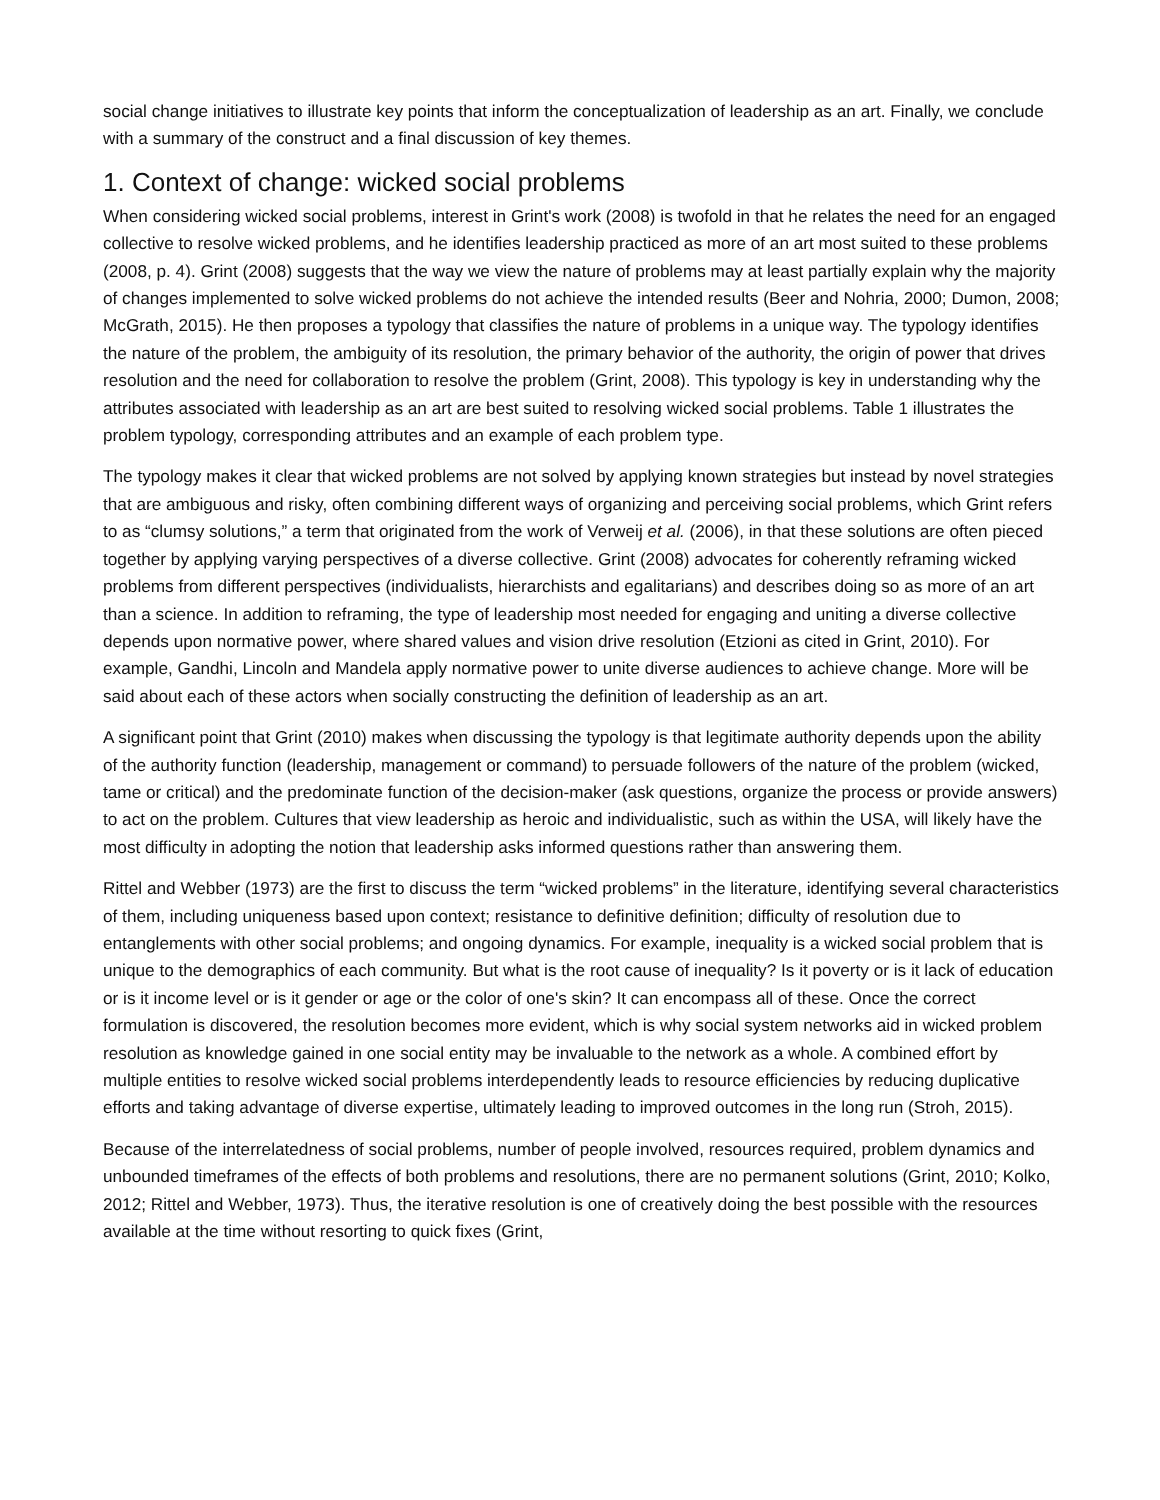social change initiatives to illustrate key points that inform the conceptualization of leadership as an art. Finally, we conclude with a summary of the construct and a final discussion of key themes.
1. Context of change: wicked social problems
When considering wicked social problems, interest in Grint's work (2008) is twofold in that he relates the need for an engaged collective to resolve wicked problems, and he identifies leadership practiced as more of an art most suited to these problems (2008, p. 4). Grint (2008) suggests that the way we view the nature of problems may at least partially explain why the majority of changes implemented to solve wicked problems do not achieve the intended results (Beer and Nohria, 2000; Dumon, 2008; McGrath, 2015). He then proposes a typology that classifies the nature of problems in a unique way. The typology identifies the nature of the problem, the ambiguity of its resolution, the primary behavior of the authority, the origin of power that drives resolution and the need for collaboration to resolve the problem (Grint, 2008). This typology is key in understanding why the attributes associated with leadership as an art are best suited to resolving wicked social problems. Table 1 illustrates the problem typology, corresponding attributes and an example of each problem type.
The typology makes it clear that wicked problems are not solved by applying known strategies but instead by novel strategies that are ambiguous and risky, often combining different ways of organizing and perceiving social problems, which Grint refers to as “clumsy solutions,” a term that originated from the work of Verweij et al. (2006), in that these solutions are often pieced together by applying varying perspectives of a diverse collective. Grint (2008) advocates for coherently reframing wicked problems from different perspectives (individualists, hierarchists and egalitarians) and describes doing so as more of an art than a science. In addition to reframing, the type of leadership most needed for engaging and uniting a diverse collective depends upon normative power, where shared values and vision drive resolution (Etzioni as cited in Grint, 2010). For example, Gandhi, Lincoln and Mandela apply normative power to unite diverse audiences to achieve change. More will be said about each of these actors when socially constructing the definition of leadership as an art.
A significant point that Grint (2010) makes when discussing the typology is that legitimate authority depends upon the ability of the authority function (leadership, management or command) to persuade followers of the nature of the problem (wicked, tame or critical) and the predominate function of the decision-maker (ask questions, organize the process or provide answers) to act on the problem. Cultures that view leadership as heroic and individualistic, such as within the USA, will likely have the most difficulty in adopting the notion that leadership asks informed questions rather than answering them.
Rittel and Webber (1973) are the first to discuss the term “wicked problems” in the literature, identifying several characteristics of them, including uniqueness based upon context; resistance to definitive definition; difficulty of resolution due to entanglements with other social problems; and ongoing dynamics. For example, inequality is a wicked social problem that is unique to the demographics of each community. But what is the root cause of inequality? Is it poverty or is it lack of education or is it income level or is it gender or age or the color of one's skin? It can encompass all of these. Once the correct formulation is discovered, the resolution becomes more evident, which is why social system networks aid in wicked problem resolution as knowledge gained in one social entity may be invaluable to the network as a whole. A combined effort by multiple entities to resolve wicked social problems interdependently leads to resource efficiencies by reducing duplicative efforts and taking advantage of diverse expertise, ultimately leading to improved outcomes in the long run (Stroh, 2015).
Because of the interrelatedness of social problems, number of people involved, resources required, problem dynamics and unbounded timeframes of the effects of both problems and resolutions, there are no permanent solutions (Grint, 2010; Kolko, 2012; Rittel and Webber, 1973). Thus, the iterative resolution is one of creatively doing the best possible with the resources available at the time without resorting to quick fixes (Grint,